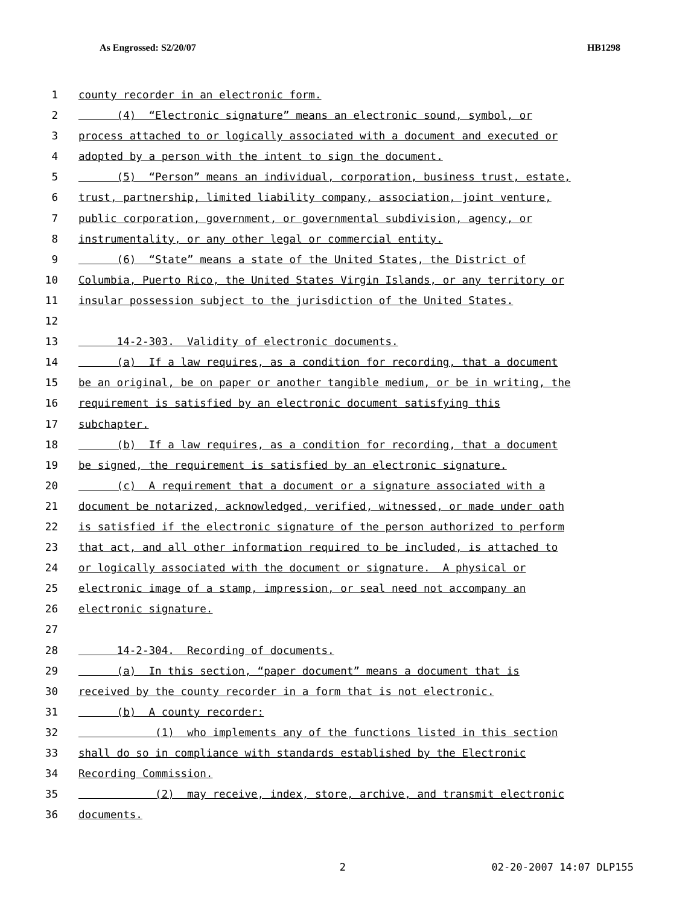As Engrossed: S2/20/07 HB1298
1 county recorder in an electronic form.
2 (4) “Electronic signature” means an electronic sound, symbol, or
3 process attached to or logically associated with a document and executed or
4 adopted by a person with the intent to sign the document.
5 (5) “Person” means an individual, corporation, business trust, estate,
6 trust, partnership, limited liability company, association, joint venture,
7 public corporation, government, or governmental subdivision, agency, or
8 instrumentality, or any other legal or commercial entity.
9 (6) “State” means a state of the United States, the District of
10 Columbia, Puerto Rico, the United States Virgin Islands, or any territory or
11 insular possession subject to the jurisdiction of the United States.
12
13 14-2-303. Validity of electronic documents.
14 (a) If a law requires, as a condition for recording, that a document
15 be an original, be on paper or another tangible medium, or be in writing, the
16 requirement is satisfied by an electronic document satisfying this
17 subchapter.
18 (b) If a law requires, as a condition for recording, that a document
19 be signed, the requirement is satisfied by an electronic signature.
20 (c) A requirement that a document or a signature associated with a
21 document be notarized, acknowledged, verified, witnessed, or made under oath
22 is satisfied if the electronic signature of the person authorized to perform
23 that act, and all other information required to be included, is attached to
24 or logically associated with the document or signature. A physical or
25 electronic image of a stamp, impression, or seal need not accompany an
26 electronic signature.
27
28 14-2-304. Recording of documents.
29 (a) In this section, “paper document” means a document that is
30 received by the county recorder in a form that is not electronic.
31 (b) A county recorder:
32 (1) who implements any of the functions listed in this section
33 shall do so in compliance with standards established by the Electronic
34 Recording Commission.
35 (2) may receive, index, store, archive, and transmit electronic
36 documents.
2 02-20-2007 14:07 DLP155